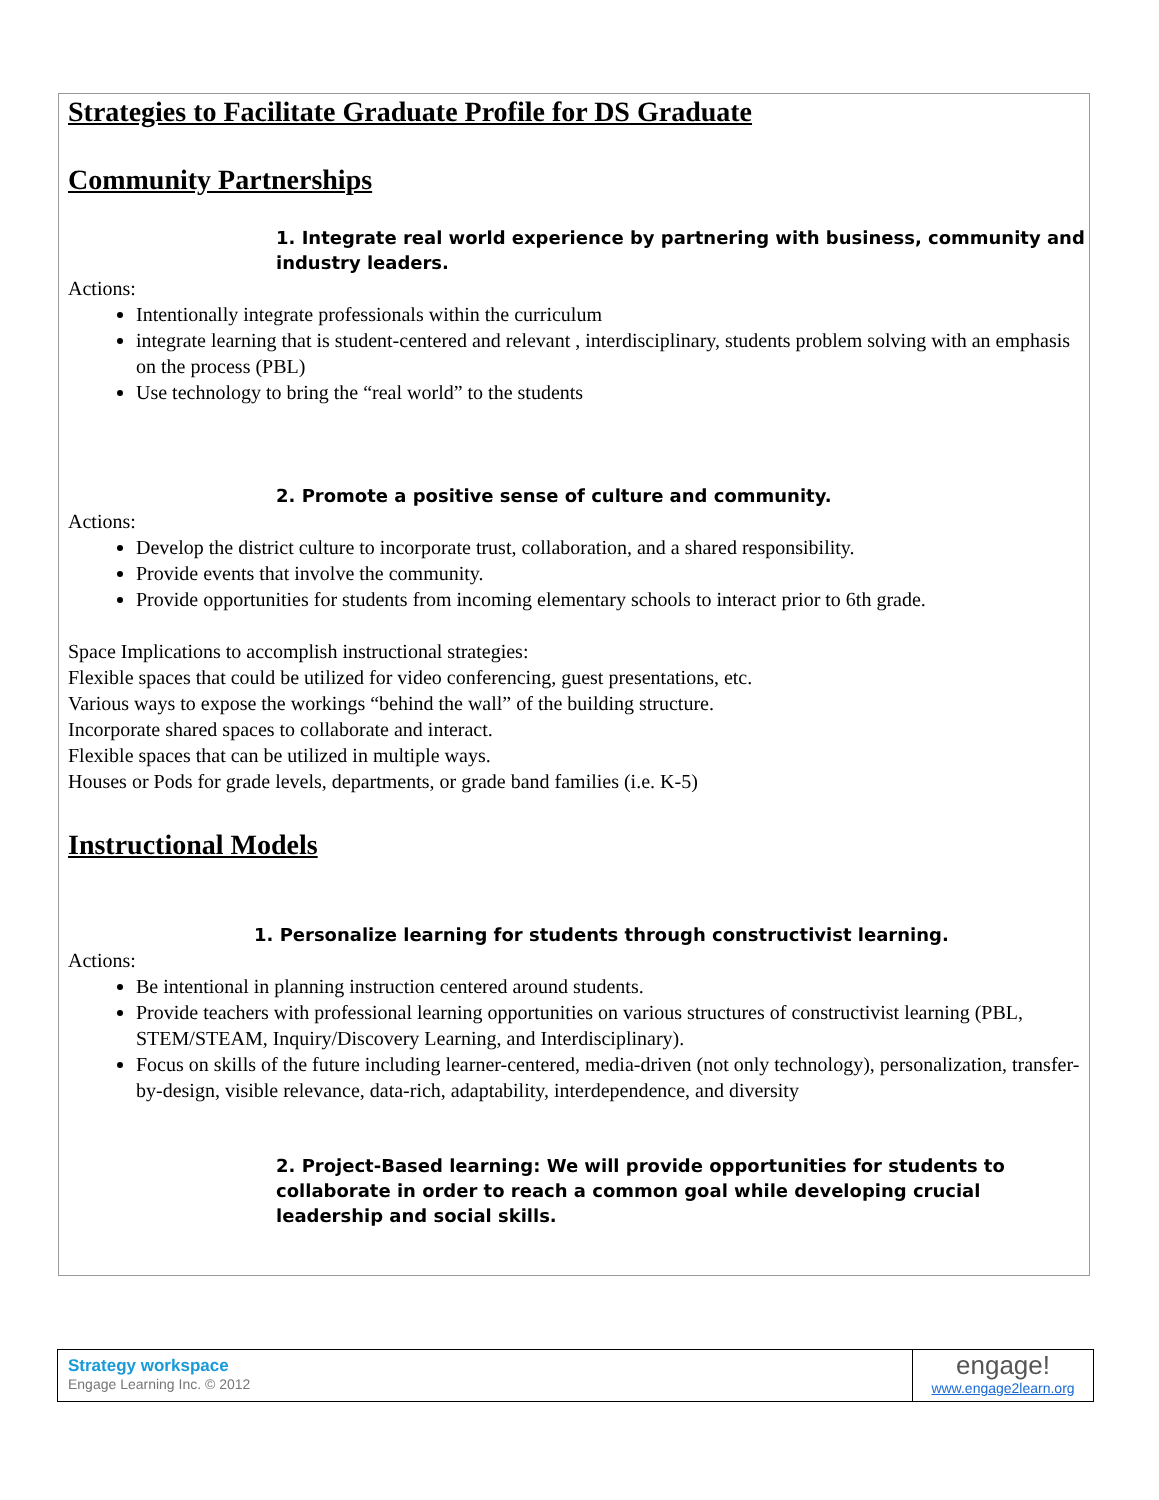Strategies to Facilitate Graduate Profile for DS Graduate
Community Partnerships
1. Integrate real world experience by partnering with business, community and industry leaders.
Actions:
Intentionally integrate professionals within the curriculum
integrate learning that is student-centered and relevant , interdisciplinary, students problem solving with an emphasis on the process (PBL)
Use technology to bring the “real world” to the students
2. Promote a positive sense of culture and community.
Actions:
Develop the district culture to incorporate trust, collaboration, and a shared responsibility.
Provide events that involve the community.
Provide opportunities for students from incoming elementary schools to interact prior to 6th grade.
Space Implications to accomplish instructional strategies:
Flexible spaces that could be utilized for video conferencing, guest presentations, etc.
Various ways to expose the workings “behind the wall” of the building structure.
Incorporate shared spaces to collaborate and interact.
Flexible spaces that can be utilized in multiple ways.
Houses or Pods for grade levels, departments, or grade band families (i.e. K-5)
Instructional Models
1. Personalize learning for students through constructivist learning.
Actions:
Be intentional in planning instruction centered around students.
Provide teachers with professional learning opportunities on various structures of constructivist learning (PBL, STEM/STEAM, Inquiry/Discovery Learning, and Interdisciplinary).
Focus on skills of the future including learner-centered, media-driven (not only technology), personalization, transfer-by-design, visible relevance, data-rich, adaptability, interdependence, and diversity
2. Project-Based learning: We will provide opportunities for students to collaborate in order to reach a common goal while developing crucial leadership and social skills.
Strategy workspace
Engage Learning Inc. © 2012
engage!
www.engage2learn.org